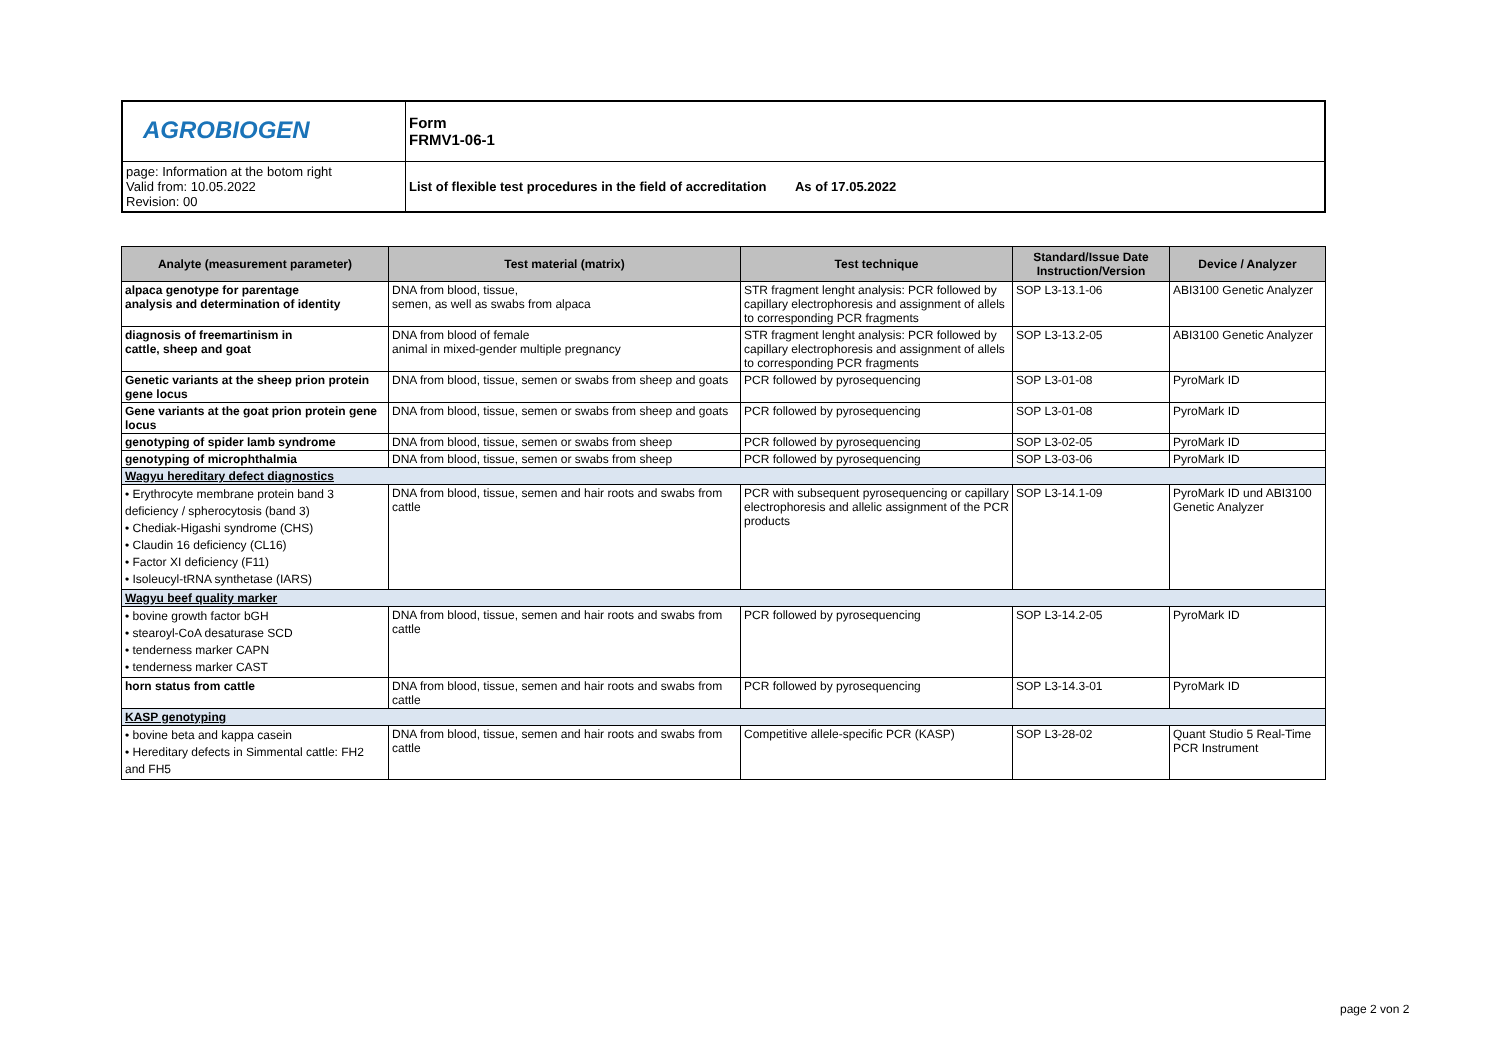| AGROBIOGEN | Form FRMV1-06-1 |
| page: Information at the botom right Valid from: 10.05.2022 Revision: 00 | List of flexible test procedures in the field of accreditation As of 17.05.2022 |
| Analyte (measurement parameter) | Test material (matrix) | Test technique | Standard/Issue Date Instruction/Version | Device / Analyzer |
| --- | --- | --- | --- | --- |
| alpaca genotype for parentage analysis and determination of identity | DNA from blood, tissue, semen, as well as swabs from alpaca | STR fragment lenght analysis: PCR followed by capillary electrophoresis and assignment of allels to corresponding PCR fragments | SOP L3-13.1-06 | ABI3100 Genetic Analyzer |
| diagnosis of freemartinism in cattle, sheep and goat | DNA from blood of female animal in mixed-gender multiple pregnancy | STR fragment lenght analysis: PCR followed by capillary electrophoresis and assignment of allels to corresponding PCR fragments | SOP L3-13.2-05 | ABI3100 Genetic Analyzer |
| Genetic variants at the sheep prion protein gene locus | DNA from blood, tissue, semen or swabs from sheep and goats | PCR followed by pyrosequencing | SOP L3-01-08 | PyroMark ID |
| Gene variants at the goat prion protein gene locus | DNA from blood, tissue, semen or swabs from sheep and goats | PCR followed by pyrosequencing | SOP L3-01-08 | PyroMark ID |
| genotyping of spider lamb syndrome | DNA from blood, tissue, semen or swabs from sheep | PCR followed by pyrosequencing | SOP L3-02-05 | PyroMark ID |
| genotyping of microphthalmia | DNA from blood, tissue, semen or swabs from sheep | PCR followed by pyrosequencing | SOP L3-03-06 | PyroMark ID |
| Wagyu hereditary defect diagnostics | | | | |
| • Erythrocyte membrane protein band 3 deficiency / spherocytosis (band 3) • Chediak-Higashi syndrome (CHS) • Claudin 16 deficiency (CL16) • Factor XI deficiency (F11) • Isoleucyl-tRNA synthetase (IARS) | DNA from blood, tissue, semen and hair roots and swabs from cattle | PCR with subsequent pyrosequencing or capillary electrophoresis and allelic assignment of the PCR products | SOP L3-14.1-09 | PyroMark ID und ABI3100 Genetic Analyzer |
| Wagyu beef quality marker | | | | |
| • bovine growth factor bGH • stearoyl-CoA desaturase SCD • tenderness marker CAPN • tenderness marker CAST | DNA from blood, tissue, semen and hair roots and swabs from cattle | PCR followed by pyrosequencing | SOP L3-14.2-05 | PyroMark ID |
| horn status from cattle | DNA from blood, tissue, semen and hair roots and swabs from cattle | PCR followed by pyrosequencing | SOP L3-14.3-01 | PyroMark ID |
| KASP genotyping | | | | |
| • bovine beta and kappa casein • Hereditary defects in Simmental cattle: FH2 and FH5 | DNA from blood, tissue, semen and hair roots and swabs from cattle | Competitive allele-specific PCR (KASP) | SOP L3-28-02 | Quant Studio 5 Real-Time PCR Instrument |
page 2 von 2